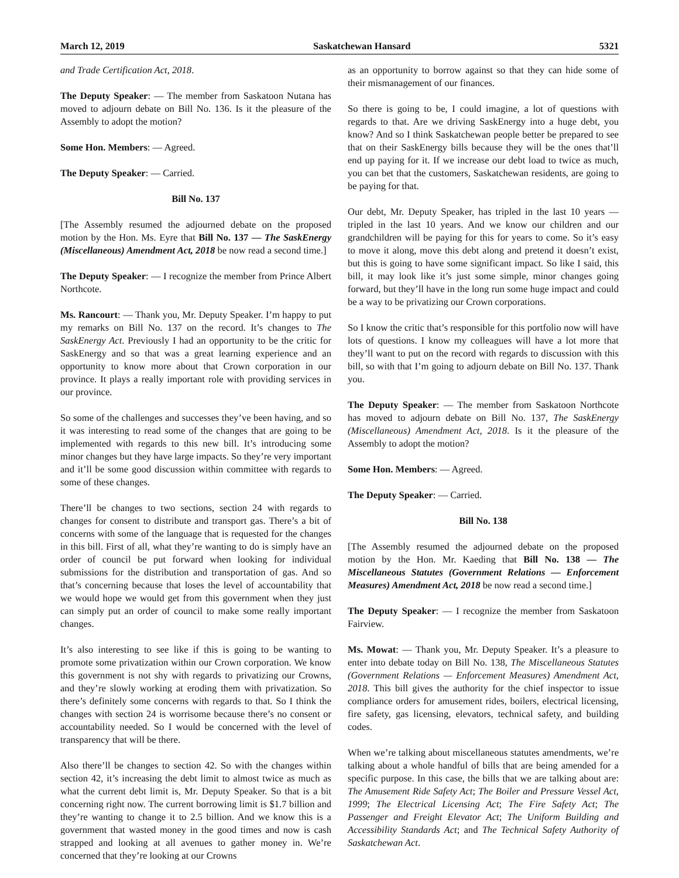March 12, 2019 Saskatchewan Hansard 5321
and Trade Certification Act, 2018.
The Deputy Speaker: — The member from Saskatoon Nutana has moved to adjourn debate on Bill No. 136. Is it the pleasure of the Assembly to adopt the motion?
Some Hon. Members: — Agreed.
The Deputy Speaker: — Carried.
Bill No. 137
[The Assembly resumed the adjourned debate on the proposed motion by the Hon. Ms. Eyre that Bill No. 137 — The SaskEnergy (Miscellaneous) Amendment Act, 2018 be now read a second time.]
The Deputy Speaker: — I recognize the member from Prince Albert Northcote.
Ms. Rancourt: — Thank you, Mr. Deputy Speaker. I’m happy to put my remarks on Bill No. 137 on the record. It’s changes to The SaskEnergy Act. Previously I had an opportunity to be the critic for SaskEnergy and so that was a great learning experience and an opportunity to know more about that Crown corporation in our province. It plays a really important role with providing services in our province.
So some of the challenges and successes they’ve been having, and so it was interesting to read some of the changes that are going to be implemented with regards to this new bill. It’s introducing some minor changes but they have large impacts. So they’re very important and it’ll be some good discussion within committee with regards to some of these changes.
There’ll be changes to two sections, section 24 with regards to changes for consent to distribute and transport gas. There’s a bit of concerns with some of the language that is requested for the changes in this bill. First of all, what they’re wanting to do is simply have an order of council be put forward when looking for individual submissions for the distribution and transportation of gas. And so that’s concerning because that loses the level of accountability that we would hope we would get from this government when they just can simply put an order of council to make some really important changes.
It’s also interesting to see like if this is going to be wanting to promote some privatization within our Crown corporation. We know this government is not shy with regards to privatizing our Crowns, and they’re slowly working at eroding them with privatization. So there’s definitely some concerns with regards to that. So I think the changes with section 24 is worrisome because there’s no consent or accountability needed. So I would be concerned with the level of transparency that will be there.
Also there’ll be changes to section 42. So with the changes within section 42, it’s increasing the debt limit to almost twice as much as what the current debt limit is, Mr. Deputy Speaker. So that is a bit concerning right now. The current borrowing limit is $1.7 billion and they’re wanting to change it to 2.5 billion. And we know this is a government that wasted money in the good times and now is cash strapped and looking at all avenues to gather money in. We’re concerned that they’re looking at our Crowns
as an opportunity to borrow against so that they can hide some of their mismanagement of our finances.
So there is going to be, I could imagine, a lot of questions with regards to that. Are we driving SaskEnergy into a huge debt, you know? And so I think Saskatchewan people better be prepared to see that on their SaskEnergy bills because they will be the ones that’ll end up paying for it. If we increase our debt load to twice as much, you can bet that the customers, Saskatchewan residents, are going to be paying for that.
Our debt, Mr. Deputy Speaker, has tripled in the last 10 years — tripled in the last 10 years. And we know our children and our grandchildren will be paying for this for years to come. So it’s easy to move it along, move this debt along and pretend it doesn’t exist, but this is going to have some significant impact. So like I said, this bill, it may look like it’s just some simple, minor changes going forward, but they’ll have in the long run some huge impact and could be a way to be privatizing our Crown corporations.
So I know the critic that’s responsible for this portfolio now will have lots of questions. I know my colleagues will have a lot more that they’ll want to put on the record with regards to discussion with this bill, so with that I’m going to adjourn debate on Bill No. 137. Thank you.
The Deputy Speaker: — The member from Saskatoon Northcote has moved to adjourn debate on Bill No. 137, The SaskEnergy (Miscellaneous) Amendment Act, 2018. Is it the pleasure of the Assembly to adopt the motion?
Some Hon. Members: — Agreed.
The Deputy Speaker: — Carried.
Bill No. 138
[The Assembly resumed the adjourned debate on the proposed motion by the Hon. Mr. Kaeding that Bill No. 138 — The Miscellaneous Statutes (Government Relations — Enforcement Measures) Amendment Act, 2018 be now read a second time.]
The Deputy Speaker: — I recognize the member from Saskatoon Fairview.
Ms. Mowat: — Thank you, Mr. Deputy Speaker. It’s a pleasure to enter into debate today on Bill No. 138, The Miscellaneous Statutes (Government Relations — Enforcement Measures) Amendment Act, 2018. This bill gives the authority for the chief inspector to issue compliance orders for amusement rides, boilers, electrical licensing, fire safety, gas licensing, elevators, technical safety, and building codes.
When we’re talking about miscellaneous statutes amendments, we’re talking about a whole handful of bills that are being amended for a specific purpose. In this case, the bills that we are talking about are: The Amusement Ride Safety Act; The Boiler and Pressure Vessel Act, 1999; The Electrical Licensing Act; The Fire Safety Act; The Passenger and Freight Elevator Act; The Uniform Building and Accessibility Standards Act; and The Technical Safety Authority of Saskatchewan Act.